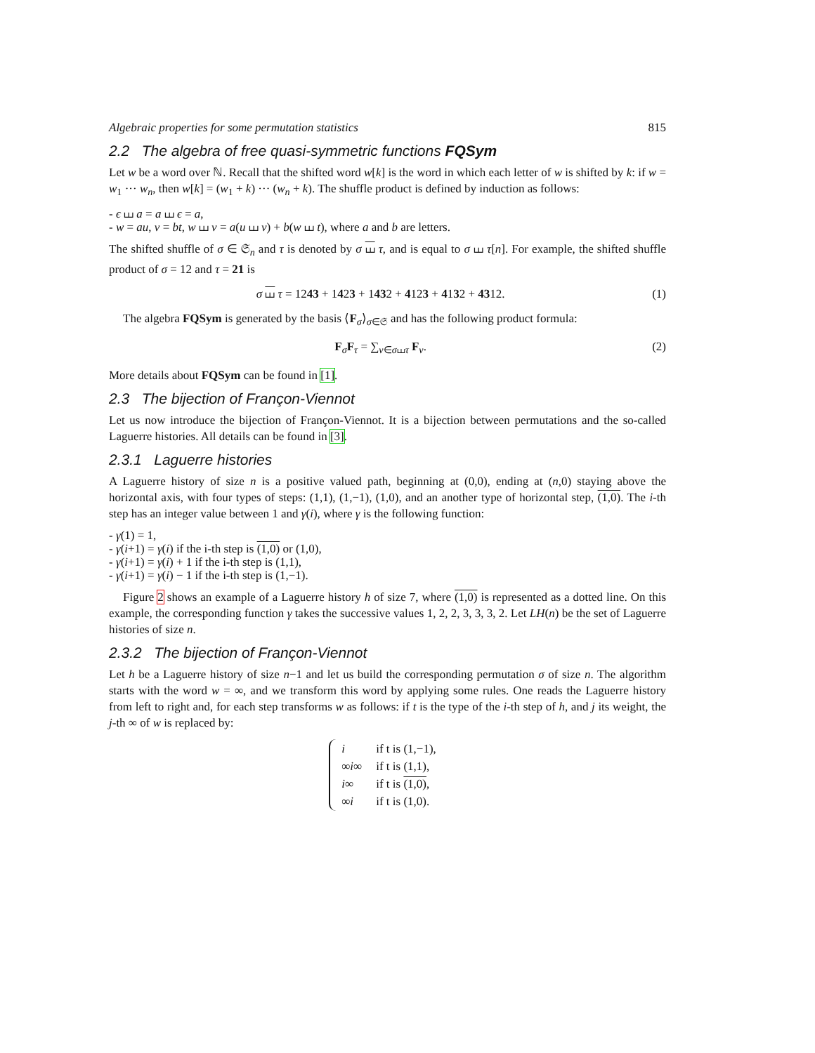Algebraic properties for some permutation statistics 815
2.2 The algebra of free quasi-symmetric functions FQSym
Let w be a word over ℕ. Recall that the shifted word w[k] is the word in which each letter of w is shifted by k: if w = w<sub>1</sub> ··· w<sub>n</sub>, then w[k] = (w<sub>1</sub> + k) ··· (w<sub>n</sub> + k). The shuffle product is defined by induction as follows:
- ϵ ⧢ a = a ⧢ ϵ = a,
- w = au, v = bt, w ⧢ v = a(u ⧢ v) + b(w ⧢ t), where a and b are letters.
The shifted shuffle of σ ∈ 𝔖<sub>n</sub> and τ is denoted by σ ⧢ τ, and is equal to σ ⧢ τ[n]. For example, the shifted shuffle product of σ = 12 and τ = 21 is
σ ⧢ τ = 1243 + 1423 + 1432 + 4123 + 4132 + 4312. (1)
The algebra FQSym is generated by the basis ⟨F<sub>σ</sub>⟩<sub>σ∈𝔖</sub> and has the following product formula:
F<sub>σ</sub>F<sub>τ</sub> = ∑<sub>ν∈σ⧢τ</sub> F<sub>ν</sub>. (2)
More details about FQSym can be found in [1].
2.3 The bijection of Françon-Viennot
Let us now introduce the bijection of Françon-Viennot. It is a bijection between permutations and the so-called Laguerre histories. All details can be found in [3].
2.3.1 Laguerre histories
A Laguerre history of size n is a positive valued path, beginning at (0,0), ending at (n,0) staying above the horizontal axis, with four types of steps: (1,1), (1,−1), (1,0), and an another type of horizontal step, (1,0). The i-th step has an integer value between 1 and γ(i), where γ is the following function:
- γ(1) = 1,
- γ(i+1) = γ(i) if the i-th step is (1,0) or (1,0),
- γ(i+1) = γ(i) + 1 if the i-th step is (1,1),
- γ(i+1) = γ(i) − 1 if the i-th step is (1,−1).
Figure 2 shows an example of a Laguerre history h of size 7, where (1,0) is represented as a dotted line. On this example, the corresponding function γ takes the successive values 1, 2, 2, 3, 3, 3, 2. Let LH(n) be the set of Laguerre histories of size n.
2.3.2 The bijection of Françon-Viennot
Let h be a Laguerre history of size n−1 and let us build the corresponding permutation σ of size n. The algorithm starts with the word w = ∞, and we transform this word by applying some rules. One reads the Laguerre history from left to right and, for each step transforms w as follows: if t is the type of the i-th step of h, and j its weight, the j-th ∞ of w is replaced by:
| i | if t is (1,−1), |
| ∞ i ∞ | if t is (1,1), |
| i ∞ | if t is (1,0) , |
| ∞ i | if t is (1,0). |